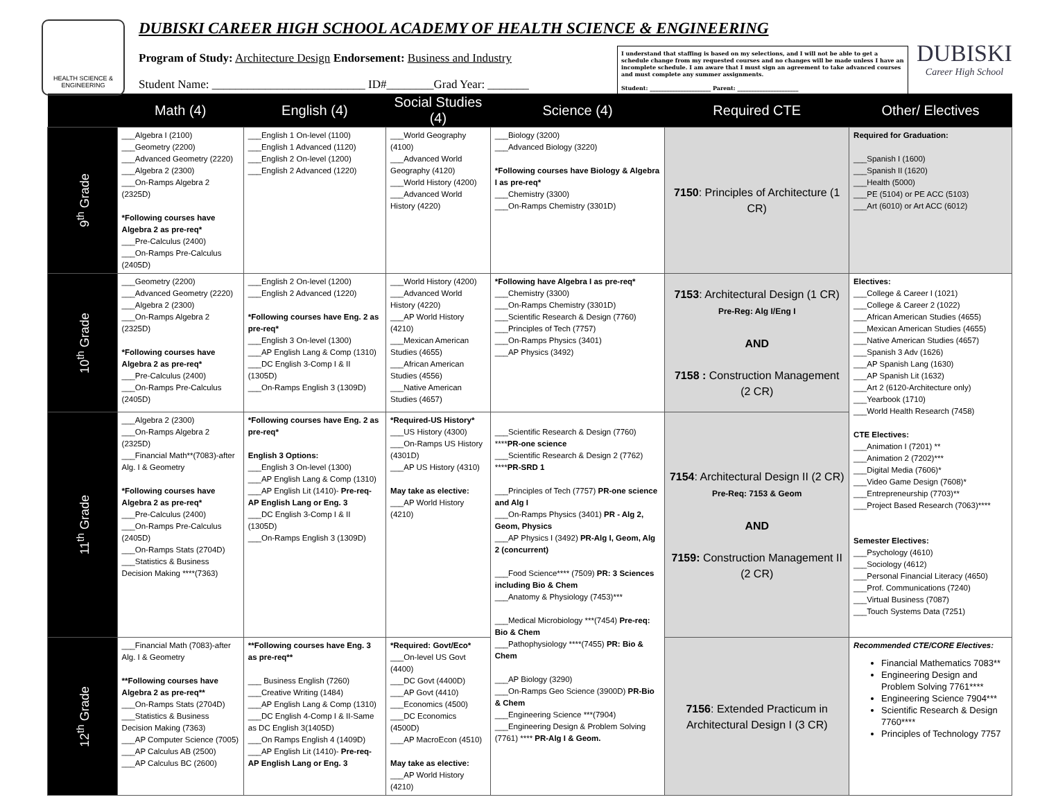HEALTH SCIENCE & ENGINEERING
DUBISKI CAREER HIGH SCHOOL ACADEMY OF HEALTH SCIENCE & ENGINEERING
Program of Study: Architecture Design Endorsement: Business and Industry
Student Name: __________________________ ID#________Grad Year: _______
I understand that staffing is based on my selections, and I will not be able to get a schedule change from my requested courses and no changes will be made unless I have an incomplete schedule. I am aware that I must sign an agreement to take advanced courses and must complete any summer assignments.
Student: ______________________ Parent: ______________________
DUBISKI
Career High School
| | Math (4) | English (4) | Social Studies (4) | Science (4) | Required CTE | Other/ Electives |
| --- | --- | --- | --- | --- | --- | --- |
| 9<sup>th</sup> Grade | ___Algebra I (2100) ___Geometry (2200) ___Advanced Geometry (2220) ___Algebra 2 (2300) ___On-Ramps Algebra 2 (2325D) *Following courses have Algebra 2 as pre-req* ___Pre-Calculus (2400) ___On-Ramps Pre-Calculus (2405D) | ___English 1 On-level (1100) ___English 1 Advanced (1120) ___English 2 On-level (1200) ___English 2 Advanced (1220) | ___World Geography (4100) ___Advanced World Geography (4120) ___World History (4200) ___Advanced World History (4220) | ___Biology (3200) ___Advanced Biology (3220) *Following courses have Biology & Algebra I as pre-req* ___Chemistry (3300) ___On-Ramps Chemistry (3301D) | 7150 : Principles of Architecture (1 CR) | Required for Graduation: ___Spanish I (1600) ___Spanish II (1620) ___Health (5000) ___PE (5104) or PE ACC (5103) ___Art (6010) or Art ACC (6012) |
| 10<sup>th</sup> Grade | ___Geometry (2200) ___Advanced Geometry (2220) ___Algebra 2 (2300) ___On-Ramps Algebra 2 (2325D) *Following courses have Algebra 2 as pre-req* ___Pre-Calculus (2400) ___On-Ramps Pre-Calculus (2405D) | ___English 2 On-level (1200) ___English 2 Advanced (1220) *Following courses have Eng. 2 as pre-req* ___English 3 On-level (1300) ___AP English Lang & Comp (1310) ___DC English 3-Comp I & II (1305D) ___On-Ramps English 3 (1309D) | ___World History (4200) ___Advanced World History (4220) ___AP World History (4210) ___Mexican American Studies (4655) ___African American Studies (4556) ___Native American Studies (4657) | *Following have Algebra I as pre-req* ___Chemistry (3300) ___On-Ramps Chemistry (3301D) ___Scientific Research & Design (7760) ___Principles of Tech (7757) ___On-Ramps Physics (3401) ___AP Physics (3492) | 7153 : Architectural Design (1 CR) Pre-Reg: Alg I/Eng I AND 7158 : Construction Management (2 CR) | Electives: ___College & Career I (1021) ___College & Career 2 (1022) ___African American Studies (4655) ___Mexican American Studies (4655) ___Native American Studies (4657) ___Spanish 3 Adv (1626) ___AP Spanish Lang (1630) ___AP Spanish Lit (1632) ___Art 2 (6120-Architecture only) ___Yearbook (1710) ___World Health Research (7458) CTE Electives: ___Animation I (7201) ** ___Animation 2 (7202)*** ___Digital Media (7606)* ___Video Game Design (7608)* ___Entrepreneurship (7703)** ___Project Based Research (7063)**** Semester Electives: ___Psychology (4610) ___Sociology (4612) ___Personal Financial Literacy (4650) ___Prof. Communications (7240) ___Virtual Business (7087) ___Touch Systems Data (7251) |
| 11<sup>th</sup> Grade | ___Algebra 2 (2300) ___On-Ramps Algebra 2 (2325D) ___Financial Math**(7083)-after Alg. I & Geometry *Following courses have Algebra 2 as pre-req* ___Pre-Calculus (2400) ___On-Ramps Pre-Calculus (2405D) ___On-Ramps Stats (2704D) ___Statistics & Business Decision Making ****(7363) | *Following courses have Eng. 2 as pre-req* English 3 Options: ___English 3 On-level (1300) ___AP English Lang & Comp (1310) ___AP English Lit (1410)- Pre-req-AP English Lang or Eng. 3 ___DC English 3-Comp I & II (1305D) ___On-Ramps English 3 (1309D) | *Required-US History* ___US History (4300) ___On-Ramps US History (4301D) ___AP US History (4310) May take as elective: ___AP World History (4210) | ___Scientific Research & Design (7760) **** PR-one science ___Scientific Research & Design 2 (7762) **** PR-SRD 1 ___Principles of Tech (7757) PR-one science and Alg I ___On-Ramps Physics (3401) PR - Alg 2, Geom, Physics ___AP Physics I (3492) PR-Alg I, Geom, Alg 2 (concurrent) ___Food Science**** (7509) PR: 3 Sciences including Bio & Chem ___Anatomy & Physiology (7453)*** ___Medical Microbiology ***(7454) Pre-req: Bio & Chem ___Pathophysiology ****(7455) PR: Bio & Chem ___AP Biology (3290) ___On-Ramps Geo Science (3900D) PR-Bio & Chem ___Engineering Science ***(7904) ___Engineering Design & Problem Solving (7761) **** PR-Alg I & Geom. | 7154 : Architectural Design II (2 CR) Pre-Req: 7153 & Geom AND 7159: Construction Management II (2 CR) | |
| 12<sup>th</sup> Grade | ___Financial Math (7083)-after Alg. I & Geometry **Following courses have Algebra 2 as pre-req** ___On-Ramps Stats (2704D) ___Statistics & Business Decision Making (7363) ___AP Computer Science (7005) ___AP Calculus AB (2500) ___AP Calculus BC (2600) | **Following courses have Eng. 3 as pre-req** ___ Business English (7260) ___Creative Writing (1484) ___AP English Lang & Comp (1310) ___DC English 4-Comp I & II-Same as DC English 3(1405D) ___On Ramps English 4 (1409D) ___AP English Lit (1410)- Pre-req-AP English Lang or Eng. 3 | *Required: Govt/Eco* ___On-level US Govt (4400) ___DC Govt (4400D) ___AP Govt (4410) ___Economics (4500) ___DC Economics (4500D) ___AP MacroEcon (4510) May take as elective: ___AP World History (4210) | | 7156 : Extended Practicum in Architectural Design I (3 CR) | Recommended CTE/CORE Electives: Financial Mathematics 7083** Engineering Design and Problem Solving 7761**** Engineering Science 7904*** Scientific Research & Design 7760**** Principles of Technology 7757 |